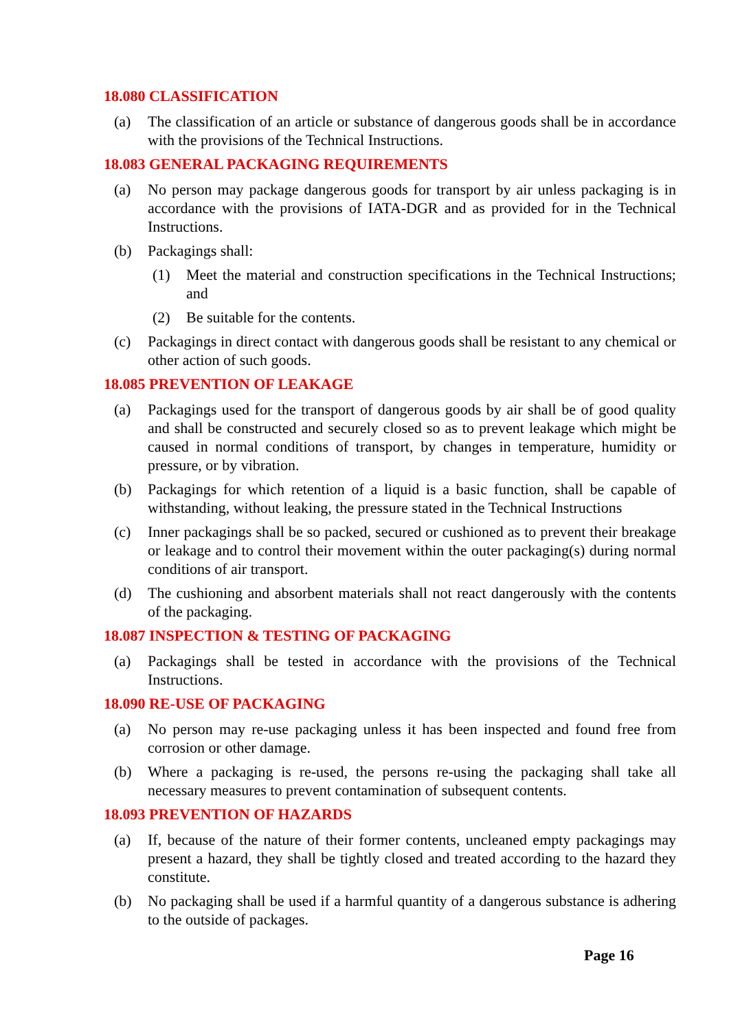18.080 CLASSIFICATION
(a) The classification of an article or substance of dangerous goods shall be in accordance with the provisions of the Technical Instructions.
18.083 GENERAL PACKAGING REQUIREMENTS
(a) No person may package dangerous goods for transport by air unless packaging is in accordance with the provisions of IATA-DGR and as provided for in the Technical Instructions.
(b) Packagings shall:
(1) Meet the material and construction specifications in the Technical Instructions; and
(2) Be suitable for the contents.
(c) Packagings in direct contact with dangerous goods shall be resistant to any chemical or other action of such goods.
18.085 PREVENTION OF LEAKAGE
(a) Packagings used for the transport of dangerous goods by air shall be of good quality and shall be constructed and securely closed so as to prevent leakage which might be caused in normal conditions of transport, by changes in temperature, humidity or pressure, or by vibration.
(b) Packagings for which retention of a liquid is a basic function, shall be capable of withstanding, without leaking, the pressure stated in the Technical Instructions
(c) Inner packagings shall be so packed, secured or cushioned as to prevent their breakage or leakage and to control their movement within the outer packaging(s) during normal conditions of air transport.
(d) The cushioning and absorbent materials shall not react dangerously with the contents of the packaging.
18.087 INSPECTION & TESTING OF PACKAGING
(a) Packagings shall be tested in accordance with the provisions of the Technical Instructions.
18.090 RE-USE OF PACKAGING
(a) No person may re-use packaging unless it has been inspected and found free from corrosion or other damage.
(b) Where a packaging is re-used, the persons re-using the packaging shall take all necessary measures to prevent contamination of subsequent contents.
18.093 PREVENTION OF HAZARDS
(a) If, because of the nature of their former contents, uncleaned empty packagings may present a hazard, they shall be tightly closed and treated according to the hazard they constitute.
(b) No packaging shall be used if a harmful quantity of a dangerous substance is adhering to the outside of packages.
Page 16